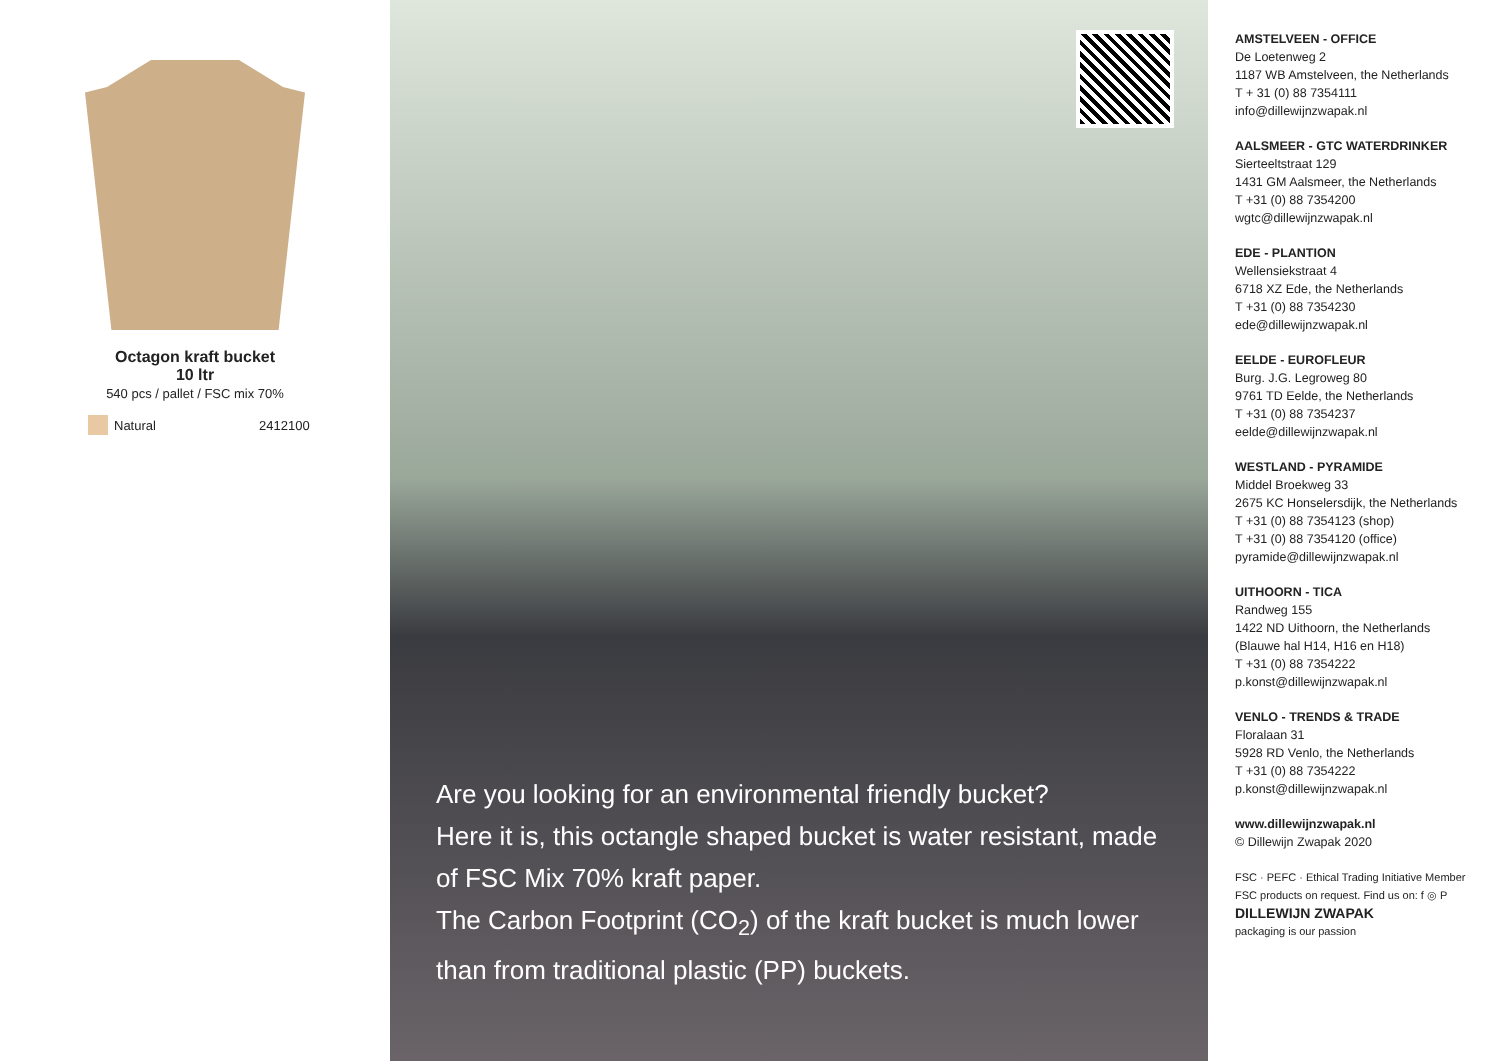Octagon kraft bucket
10 ltr
540 pcs / pallet / FSC mix 70%
Natural 2412100
Are you looking for an environmental friendly bucket?
Here it is, this octangle shaped bucket is water resistant, made of FSC Mix 70% kraft paper.
The Carbon Footprint (CO<sub>2</sub>) of the kraft bucket is much lower than from traditional plastic (PP) buckets.
AMSTELVEEN - OFFICE
De Loetenweg 2
1187 WB Amstelveen, the Netherlands
T + 31 (0) 88 7354111
info@dillewijnzwapak.nl
AALSMEER - GTC WATERDRINKER
Sierteeltstraat 129
1431 GM Aalsmeer, the Netherlands
T +31 (0) 88 7354200
wgtc@dillewijnzwapak.nl
EDE - PLANTION
Wellensiekstraat 4
6718 XZ Ede, the Netherlands
T +31 (0) 88 7354230
ede@dillewijnzwapak.nl
EELDE - EUROFLEUR
Burg. J.G. Legroweg 80
9761 TD Eelde, the Netherlands
T +31 (0) 88 7354237
eelde@dillewijnzwapak.nl
WESTLAND - PYRAMIDE
Middel Broekweg 33
2675 KC Honselersdijk, the Netherlands
T +31 (0) 88 7354123 (shop)
T +31 (0) 88 7354120 (office)
pyramide@dillewijnzwapak.nl
UITHOORN - TICA
Randweg 155
1422 ND Uithoorn, the Netherlands
(Blauwe hal H14, H16 en H18)
T +31 (0) 88 7354222
p.konst@dillewijnzwapak.nl
VENLO - TRENDS & TRADE
Floralaan 31
5928 RD Venlo, the Netherlands
T +31 (0) 88 7354222
p.konst@dillewijnzwapak.nl
www.dillewijnzwapak.nl
© Dillewijn Zwapak 2020
FSC · PEFC · Ethical Trading Initiative Member
FSC products on request. Find us on: f ◎ P
DILLEWIJN ZWAPAK
packaging is our passion